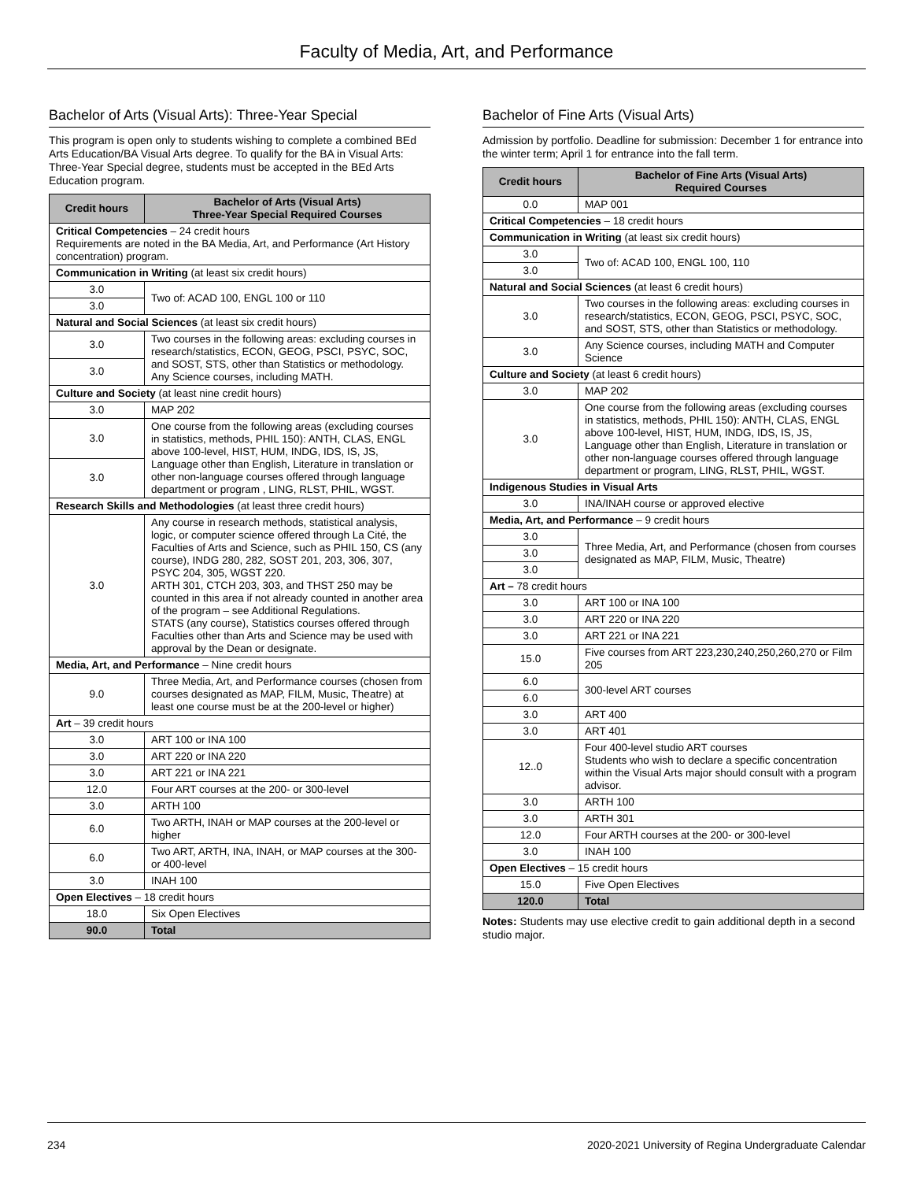Faculty of Media, Art, and Performance
Bachelor of Arts (Visual Arts): Three-Year Special
This program is open only to students wishing to complete a combined BEd Arts Education/BA Visual Arts degree. To qualify for the BA in Visual Arts: Three-Year Special degree, students must be accepted in the BEd Arts Education program.
| Credit hours | Bachelor of Arts (Visual Arts) Three-Year Special Required Courses |
| --- | --- |
| Critical Competencies – 24 credit hours Requirements are noted in the BA Media, Art, and Performance (Art History concentration) program. | |
| Communication in Writing (at least six credit hours) | |
| 3.0 | Two of: ACAD 100, ENGL 100 or 110 |
| 3.0 | |
| Natural and Social Sciences (at least six credit hours) | |
| 3.0 | Two courses in the following areas: excluding courses in research/statistics, ECON, GEOG, PSCI, PSYC, SOC, and SOST, STS, other than Statistics or methodology. Any Science courses, including MATH. |
| 3.0 | |
| Culture and Society (at least nine credit hours) | |
| 3.0 | MAP 202 |
| 3.0 | One course from the following areas (excluding courses in statistics, methods, PHIL 150): ANTH, CLAS, ENGL above 100-level, HIST, HUM, INDG, IDS, IS, JS, Language other than English, Literature in translation or other non-language courses offered through language department or program , LING, RLST, PHIL, WGST. |
| 3.0 | |
| Research Skills and Methodologies (at least three credit hours) | |
| 3.0 | Any course in research methods, statistical analysis, logic, or computer science offered through La Cité, the Faculties of Arts and Science, such as PHIL 150, CS (any course), INDG 280, 282, SOST 201, 203, 306, 307, PSYC 204, 305, WGST 220. ARTH 301, CTCH 203, 303, and THST 250 may be counted in this area if not already counted in another area of the program – see Additional Regulations. STATS (any course), Statistics courses offered through Faculties other than Arts and Science may be used with approval by the Dean or designate. |
| Media, Art, and Performance – Nine credit hours | |
| 9.0 | Three Media, Art, and Performance courses (chosen from courses designated as MAP, FILM, Music, Theatre) at least one course must be at the 200-level or higher) |
| Art – 39 credit hours | |
| 3.0 | ART 100 or INA 100 |
| 3.0 | ART 220 or INA 220 |
| 3.0 | ART 221 or INA 221 |
| 12.0 | Four ART courses at the 200- or 300-level |
| 3.0 | ARTH 100 |
| 6.0 | Two ARTH, INAH or MAP courses at the 200-level or higher |
| 6.0 | Two ART, ARTH, INA, INAH, or MAP courses at the 300- or 400-level |
| 3.0 | INAH 100 |
| Open Electives – 18 credit hours | |
| 18.0 | Six Open Electives |
| 90.0 | Total |
Bachelor of Fine Arts (Visual Arts)
Admission by portfolio. Deadline for submission: December 1 for entrance into the winter term; April 1 for entrance into the fall term.
| Credit hours | Bachelor of Fine Arts (Visual Arts) Required Courses |
| --- | --- |
| 0.0 | MAP 001 |
| Critical Competencies – 18 credit hours | |
| Communication in Writing (at least six credit hours) | |
| 3.0 | Two of: ACAD 100, ENGL 100, 110 |
| 3.0 | |
| Natural and Social Sciences (at least 6 credit hours) | |
| 3.0 | Two courses in the following areas: excluding courses in research/statistics, ECON, GEOG, PSCI, PSYC, SOC, and SOST, STS, other than Statistics or methodology. |
| 3.0 | Any Science courses, including MATH and Computer Science |
| Culture and Society (at least 6 credit hours) | |
| 3.0 | MAP 202 |
| 3.0 | One course from the following areas (excluding courses in statistics, methods, PHIL 150): ANTH, CLAS, ENGL above 100-level, HIST, HUM, INDG, IDS, IS, JS, Language other than English, Literature in translation or other non-language courses offered through language department or program, LING, RLST, PHIL, WGST. |
| Indigenous Studies in Visual Arts | |
| 3.0 | INA/INAH course or approved elective |
| Media, Art, and Performance – 9 credit hours | |
| 3.0 | Three Media, Art, and Performance (chosen from courses designated as MAP, FILM, Music, Theatre) |
| 3.0 | |
| 3.0 | |
| Art – 78 credit hours | |
| 3.0 | ART 100 or INA 100 |
| 3.0 | ART 220 or INA 220 |
| 3.0 | ART 221 or INA 221 |
| 15.0 | Five courses from ART 223,230,240,250,260,270 or Film 205 |
| 6.0 | 300-level ART courses |
| 6.0 | |
| 3.0 | ART 400 |
| 3.0 | ART 401 |
| 12..0 | Four 400-level studio ART courses Students who wish to declare a specific concentration within the Visual Arts major should consult with a program advisor. |
| 3.0 | ARTH 100 |
| 3.0 | ARTH 301 |
| 12.0 | Four ARTH courses at the 200- or 300-level |
| 3.0 | INAH 100 |
| Open Electives – 15 credit hours | |
| 15.0 | Five Open Electives |
| 120.0 | Total |
Notes: Students may use elective credit to gain additional depth in a second studio major.
234 2020-2021 University of Regina Undergraduate Calendar